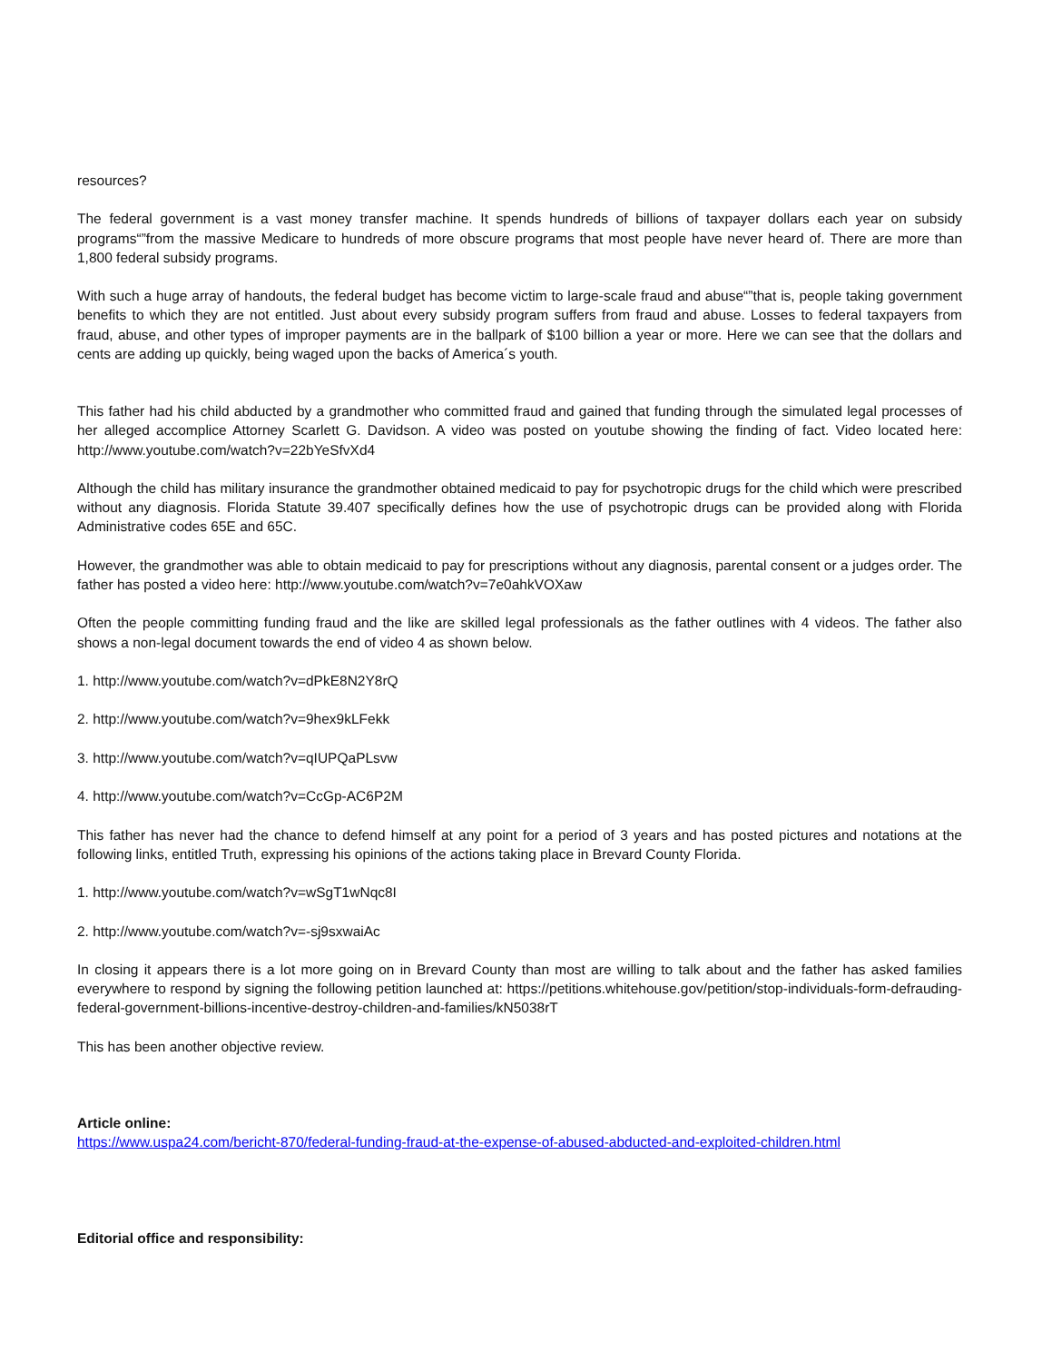resources?
The federal government is a vast money transfer machine. It spends hundreds of billions of taxpayer dollars each year on subsidy programs“”from the massive Medicare to hundreds of more obscure programs that most people have never heard of. There are more than 1,800 federal subsidy programs.
With such a huge array of handouts, the federal budget has become victim to large-scale fraud and abuse“”that is, people taking government benefits to which they are not entitled. Just about every subsidy program suffers from fraud and abuse. Losses to federal taxpayers from fraud, abuse, and other types of improper payments are in the ballpark of $100 billion a year or more. Here we can see that the dollars and cents are adding up quickly, being waged upon the backs of America´s youth.
This father had his child abducted by a grandmother who committed fraud and gained that funding through the simulated legal processes of her alleged accomplice Attorney Scarlett G. Davidson. A video was posted on youtube showing the finding of fact. Video located here: http://www.youtube.com/watch?v=22bYeSfvXd4
Although the child has military insurance the grandmother obtained medicaid to pay for psychotropic drugs for the child which were prescribed without any diagnosis. Florida Statute 39.407 specifically defines how the use of psychotropic drugs can be provided along with Florida Administrative codes 65E and 65C.
However, the grandmother was able to obtain medicaid to pay for prescriptions without any diagnosis, parental consent or a judges order. The father has posted a video here: http://www.youtube.com/watch?v=7e0ahkVOXaw
Often the people committing funding fraud and the like are skilled legal professionals as the father outlines with 4 videos. The father also shows a non-legal document towards the end of video 4 as shown below.
1. http://www.youtube.com/watch?v=dPkE8N2Y8rQ
2. http://www.youtube.com/watch?v=9hex9kLFekk
3. http://www.youtube.com/watch?v=qIUPQaPLsvw
4. http://www.youtube.com/watch?v=CcGp-AC6P2M
This father has never had the chance to defend himself at any point for a period of 3 years and has posted pictures and notations at the following links, entitled Truth, expressing his opinions of the actions taking place in Brevard County Florida.
1. http://www.youtube.com/watch?v=wSgT1wNqc8I
2. http://www.youtube.com/watch?v=-sj9sxwaiAc
In closing it appears there is a lot more going on in Brevard County than most are willing to talk about and the father has asked families everywhere to respond by signing the following petition launched at: https://petitions.whitehouse.gov/petition/stop-individuals-form-defrauding-federal-government-billions-incentive-destroy-children-and-families/kN5038rT
This has been another objective review.
Article online:
https://www.uspa24.com/bericht-870/federal-funding-fraud-at-the-expense-of-abused-abducted-and-exploited-children.html
Editorial office and responsibility: